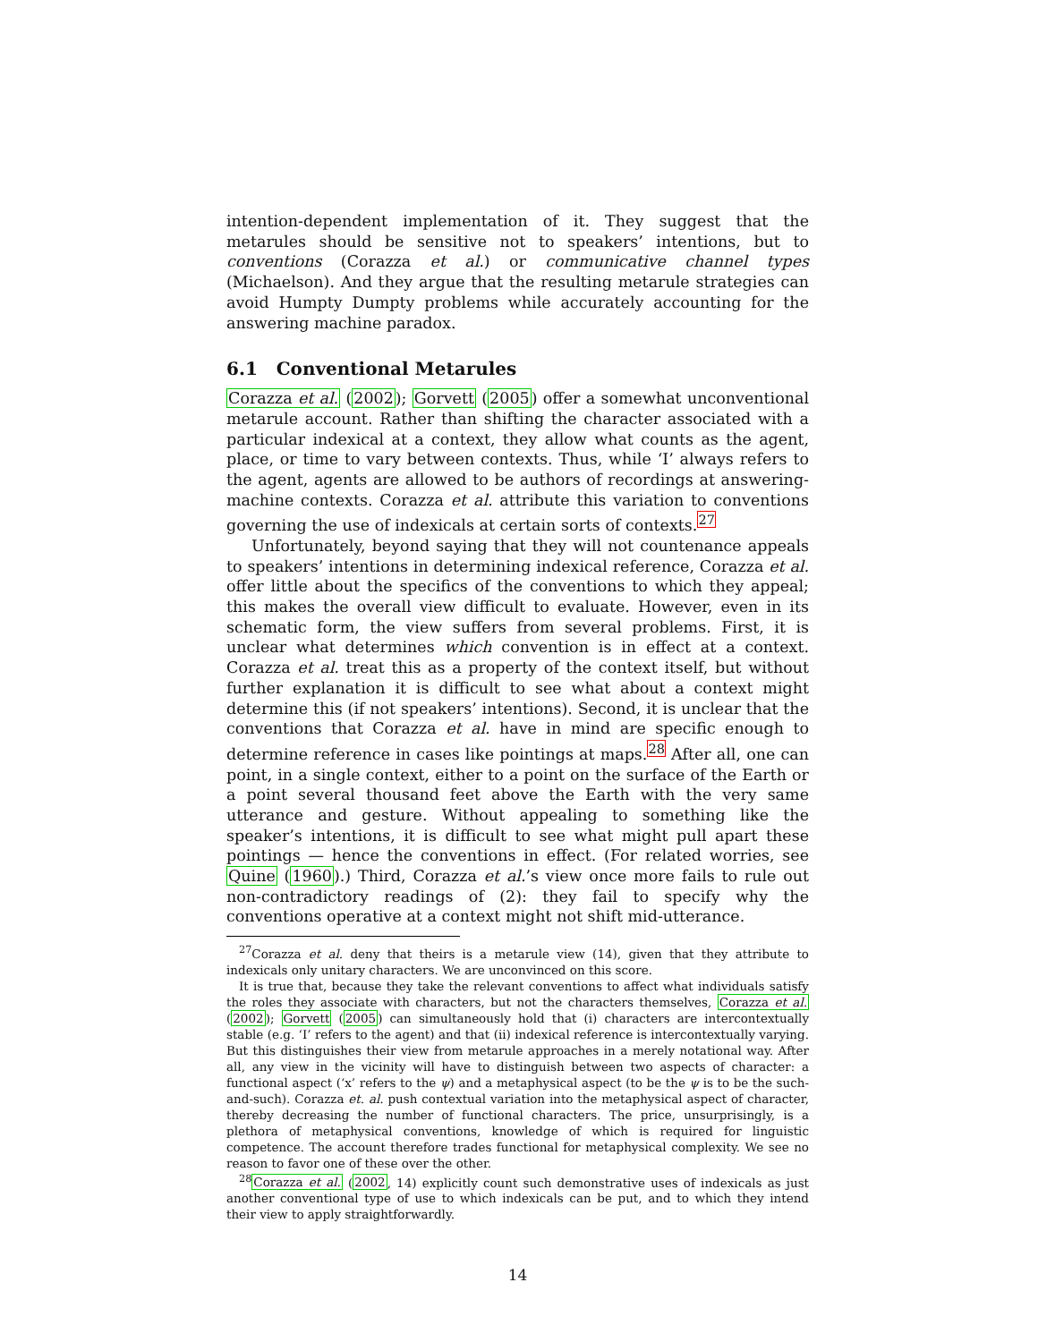intention-dependent implementation of it. They suggest that the metarules should be sensitive not to speakers’ intentions, but to conventions (Corazza et al.) or communicative channel types (Michaelson). And they argue that the resulting metarule strategies can avoid Humpty Dumpty problems while accurately accounting for the answering machine paradox.
6.1 Conventional Metarules
Corazza et al. (2002); Gorvett (2005) offer a somewhat unconventional metarule account. Rather than shifting the character associated with a particular indexical at a context, they allow what counts as the agent, place, or time to vary between contexts. Thus, while ‘I’ always refers to the agent, agents are allowed to be authors of recordings at answering-machine contexts. Corazza et al. attribute this variation to conventions governing the use of indexicals at certain sorts of contexts.<sup>27</sup>
Unfortunately, beyond saying that they will not countenance appeals to speakers’ intentions in determining indexical reference, Corazza et al. offer little about the specifics of the conventions to which they appeal; this makes the overall view difficult to evaluate. However, even in its schematic form, the view suffers from several problems. First, it is unclear what determines which convention is in effect at a context. Corazza et al. treat this as a property of the context itself, but without further explanation it is difficult to see what about a context might determine this (if not speakers’ intentions). Second, it is unclear that the conventions that Corazza et al. have in mind are specific enough to determine reference in cases like pointings at maps.<sup>28</sup> After all, one can point, in a single context, either to a point on the surface of the Earth or a point several thousand feet above the Earth with the very same utterance and gesture. Without appealing to something like the speaker’s intentions, it is difficult to see what might pull apart these pointings — hence the conventions in effect. (For related worries, see Quine (1960).) Third, Corazza et al.’s view once more fails to rule out non-contradictory readings of (2): they fail to specify why the conventions operative at a context might not shift mid-utterance.
<sup>27</sup> Corazza et al. deny that theirs is a metarule view (14), given that they attribute to indexicals only unitary characters. We are unconvinced on this score.
It is true that, because they take the relevant conventions to affect what individuals satisfy the roles they associate with characters, but not the characters themselves, Corazza et al. (2002); Gorvett (2005) can simultaneously hold that (i) characters are intercontextually stable (e.g. ‘I’ refers to the agent) and that (ii) indexical reference is intercontextually varying. But this distinguishes their view from metarule approaches in a merely notational way. After all, any view in the vicinity will have to distinguish between two aspects of character: a functional aspect (‘x’ refers to the ψ) and a metaphysical aspect (to be the ψ is to be the such-and-such). Corazza et. al. push contextual variation into the metaphysical aspect of character, thereby decreasing the number of functional characters. The price, unsurprisingly, is a plethora of metaphysical conventions, knowledge of which is required for linguistic competence. The account therefore trades functional for metaphysical complexity. We see no reason to favor one of these over the other.
<sup>28</sup> Corazza et al. (2002, 14) explicitly count such demonstrative uses of indexicals as just another conventional type of use to which indexicals can be put, and to which they intend their view to apply straightforwardly.
14